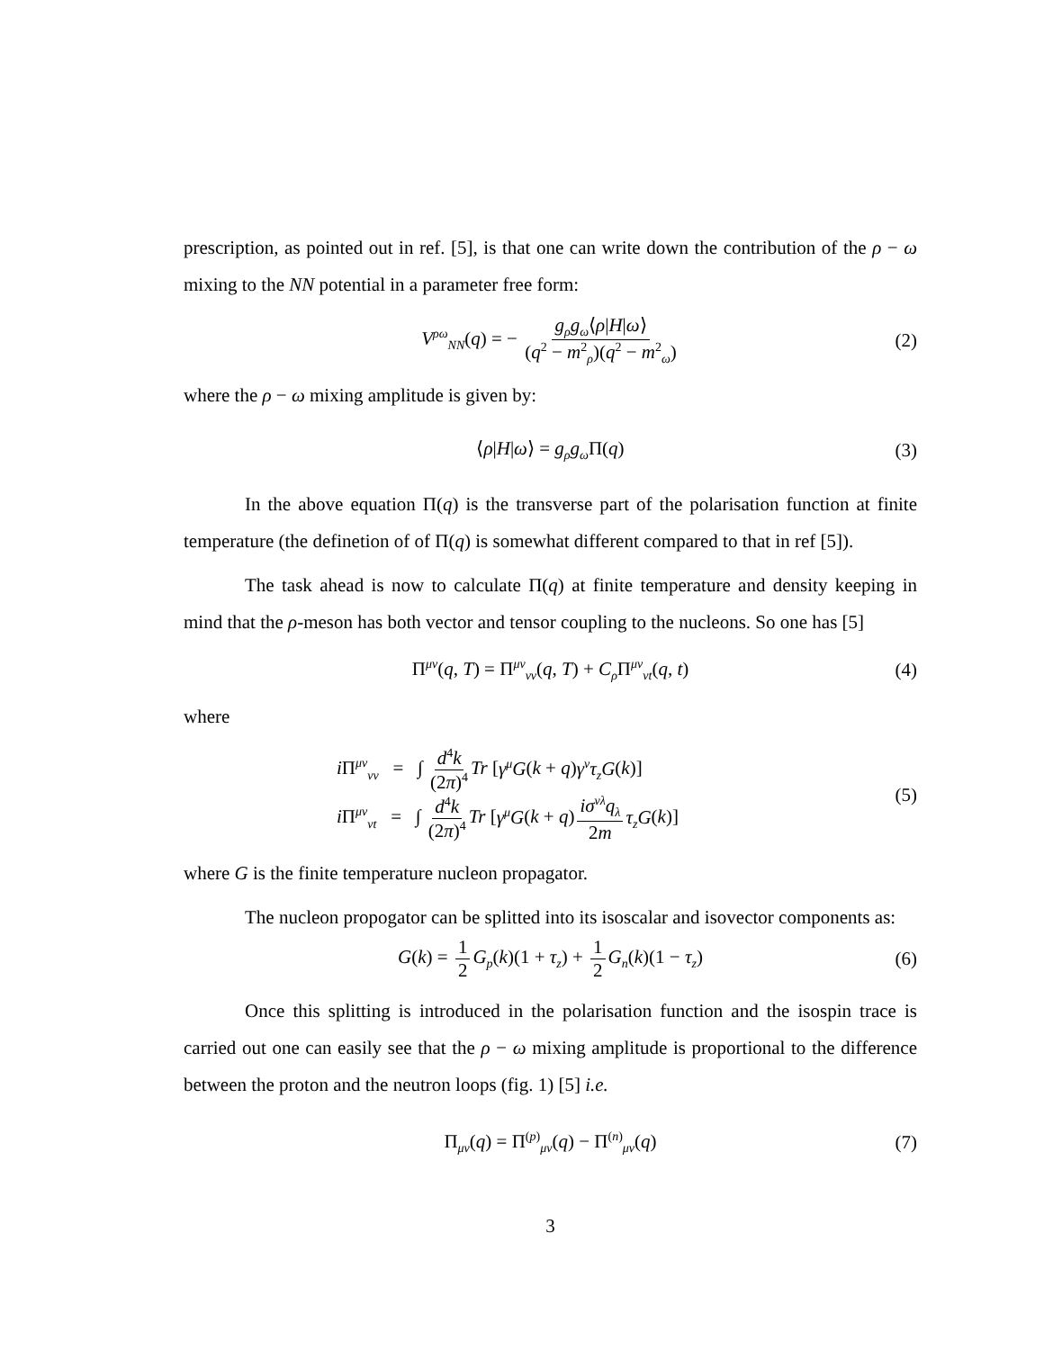prescription, as pointed out in ref. [5], is that one can write down the contribution of the ρ − ω mixing to the NN potential in a parameter free form:
V<sup>ρω</sup><sub>NN</sub>(q) = − g<sub>ρ</sub>g<sub>ω</sub>⟨ρ|H|ω⟩ (q<sup>2</sup> − m<sup>2</sup><sub>ρ</sub>)(q<sup>2</sup> − m<sup>2</sup><sub>ω</sub>) (2)
where the ρ − ω mixing amplitude is given by:
⟨ρ|H|ω⟩ = g<sub>ρ</sub>g<sub>ω</sub> Π(q) (3)
In the above equation Π(q) is the transverse part of the polarisation function at finite temperature (the definetion of of Π(q) is somewhat different compared to that in ref [5]).
The task ahead is now to calculate Π(q) at finite temperature and density keeping in mind that the ρ-meson has both vector and tensor coupling to the nucleons. So one has [5]
Π<sup>μν</sup>(q, T) = Π<sup>μν</sup><sub>vv</sub>(q, T) + C<sub>ρ</sub> Π<sup>μν</sup><sub>vt</sub>(q, t) (4)
where
i Π<sup>μν</sup><sub>vv</sub> = ∫ d<sup>4</sup>k (2π)<sup>4</sup> Tr [γ<sup>μ</sup>G(k + q)γ<sup>ν</sup>τ<sub>z</sub>G(k)]
i Π<sup>μν</sup><sub>vt</sub> = ∫ d<sup>4</sup>k (2π)<sup>4</sup> Tr [γ<sup>μ</sup>G(k + q) iσ<sup>νλ</sup>q<sub>λ</sub> 2m τ<sub>z</sub>G(k)]
(5)
where G is the finite temperature nucleon propagator.
The nucleon propogator can be splitted into its isoscalar and isovector components as:
G(k) = 1 2 G<sub>p</sub>(k)(1 + τ<sub>z</sub>) + 1 2 G<sub>n</sub>(k)(1 − τ<sub>z</sub>) (6)
Once this splitting is introduced in the polarisation function and the isospin trace is carried out one can easily see that the ρ − ω mixing amplitude is proportional to the difference between the proton and the neutron loops (fig. 1) [5] i.e.
Π<sub>μν</sub>(q) = Π<sup>(p)</sup><sub>μν</sub>(q) − Π<sup>(n)</sup><sub>μν</sub>(q) (7)
3